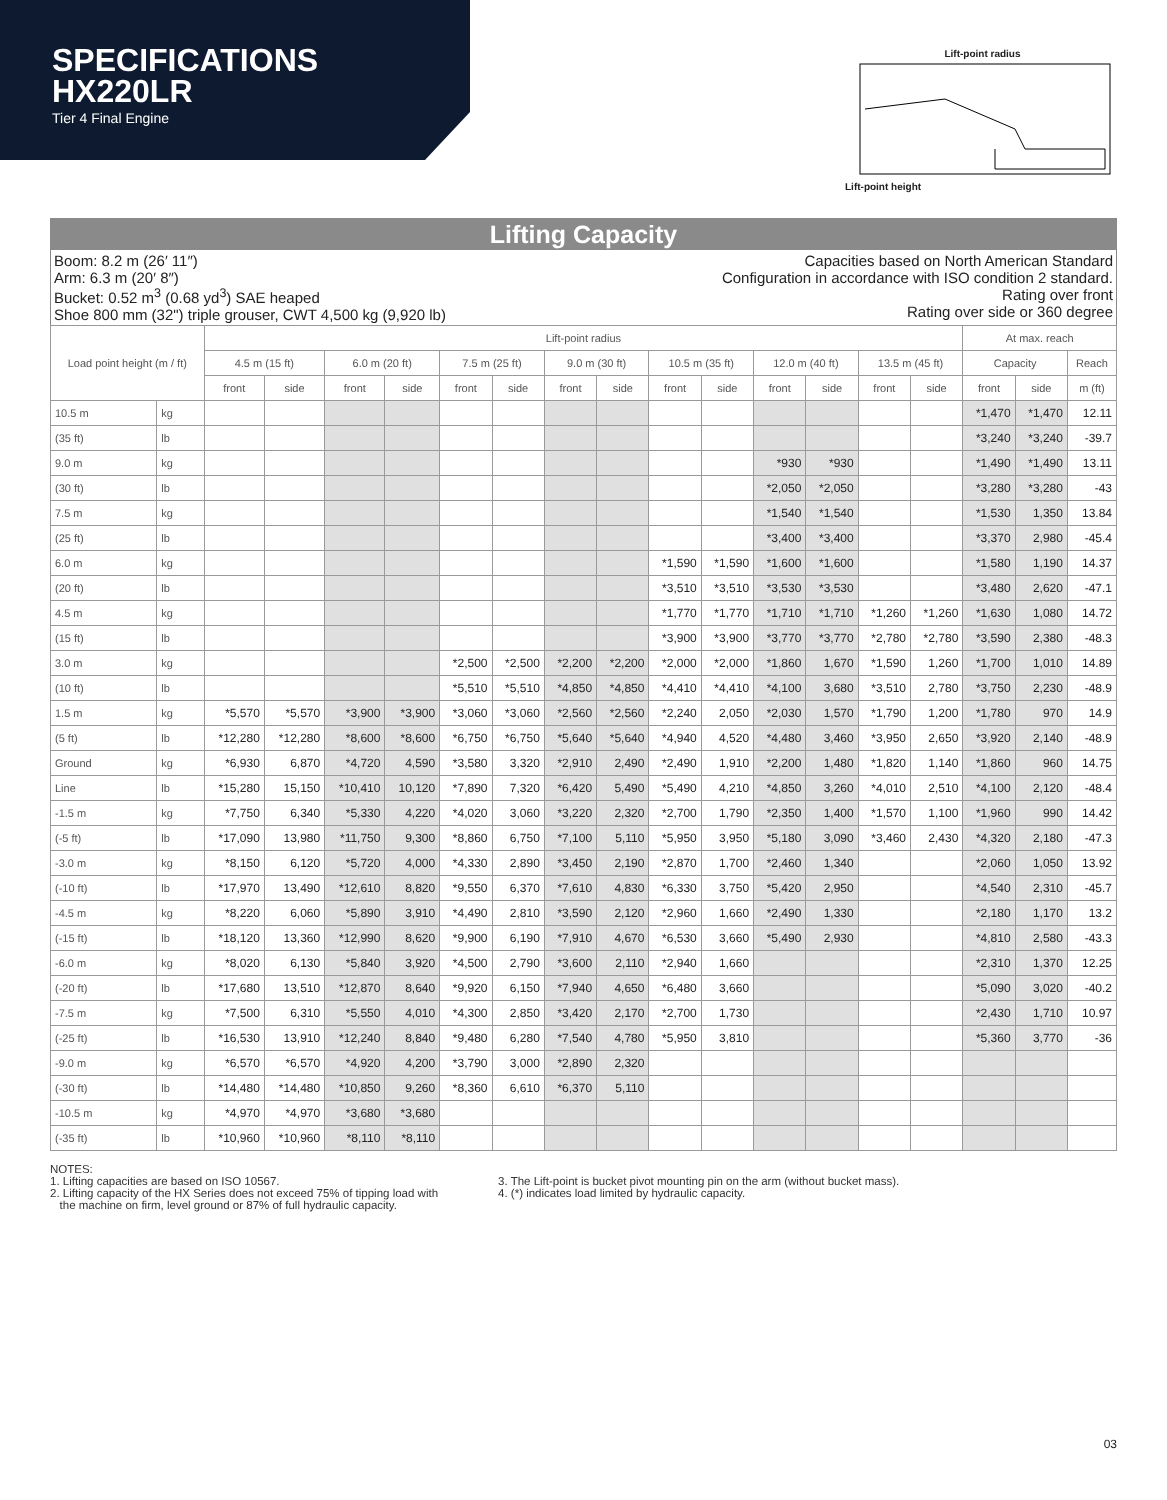SPECIFICATIONS
HX220LR
Tier 4 Final Engine
Lift-point radius
Lift-point height
Lifting Capacity
Boom: 8.2 m (26′ 11″)
Arm: 6.3 m (20′ 8″)
Bucket: 0.52 m<sup>3</sup> (0.68 yd<sup>3</sup>) SAE heaped
Shoe 800 mm (32") triple grouser, CWT 4,500 kg (9,920 lb)
Capacities based on North American Standard
Configuration in accordance with ISO condition 2 standard.
Rating over front
Rating over side or 360 degree
| Load point height (m / ft) | | Lift-point radius | | | | | | | | | | | | | | At max. reach | | |
| --- | --- | --- | --- | --- | --- | --- | --- | --- | --- | --- | --- | --- | --- | --- | --- | --- | --- | --- |
| | | 4.5 m (15 ft) | | 6.0 m (20 ft) | | 7.5 m (25 ft) | | 9.0 m (30 ft) | | 10.5 m (35 ft) | | 12.0 m (40 ft) | | 13.5 m (45 ft) | | Capacity | | Reach |
| | | front | side | front | side | front | side | front | side | front | side | front | side | front | side | front | side | m (ft) |
| 10.5 m | kg | | | | | | | | | | | | | | | *1,470 | *1,470 | 12.11 |
| (35 ft) | lb | | | | | | | | | | | | | | | *3,240 | *3,240 | -39.7 |
| 9.0 m | kg | | | | | | | | | | | *930 | *930 | | | *1,490 | *1,490 | 13.11 |
| (30 ft) | lb | | | | | | | | | | | *2,050 | *2,050 | | | *3,280 | *3,280 | -43 |
| 7.5 m | kg | | | | | | | | | | | *1,540 | *1,540 | | | *1,530 | 1,350 | 13.84 |
| (25 ft) | lb | | | | | | | | | | | *3,400 | *3,400 | | | *3,370 | 2,980 | -45.4 |
| 6.0 m | kg | | | | | | | | | *1,590 | *1,590 | *1,600 | *1,600 | | | *1,580 | 1,190 | 14.37 |
| (20 ft) | lb | | | | | | | | | *3,510 | *3,510 | *3,530 | *3,530 | | | *3,480 | 2,620 | -47.1 |
| 4.5 m | kg | | | | | | | | | *1,770 | *1,770 | *1,710 | *1,710 | *1,260 | *1,260 | *1,630 | 1,080 | 14.72 |
| (15 ft) | lb | | | | | | | | | *3,900 | *3,900 | *3,770 | *3,770 | *2,780 | *2,780 | *3,590 | 2,380 | -48.3 |
| 3.0 m | kg | | | | | *2,500 | *2,500 | *2,200 | *2,200 | *2,000 | *2,000 | *1,860 | 1,670 | *1,590 | 1,260 | *1,700 | 1,010 | 14.89 |
| (10 ft) | lb | | | | | *5,510 | *5,510 | *4,850 | *4,850 | *4,410 | *4,410 | *4,100 | 3,680 | *3,510 | 2,780 | *3,750 | 2,230 | -48.9 |
| 1.5 m | kg | *5,570 | *5,570 | *3,900 | *3,900 | *3,060 | *3,060 | *2,560 | *2,560 | *2,240 | 2,050 | *2,030 | 1,570 | *1,790 | 1,200 | *1,780 | 970 | 14.9 |
| (5 ft) | lb | *12,280 | *12,280 | *8,600 | *8,600 | *6,750 | *6,750 | *5,640 | *5,640 | *4,940 | 4,520 | *4,480 | 3,460 | *3,950 | 2,650 | *3,920 | 2,140 | -48.9 |
| Ground | kg | *6,930 | 6,870 | *4,720 | 4,590 | *3,580 | 3,320 | *2,910 | 2,490 | *2,490 | 1,910 | *2,200 | 1,480 | *1,820 | 1,140 | *1,860 | 960 | 14.75 |
| Line | lb | *15,280 | 15,150 | *10,410 | 10,120 | *7,890 | 7,320 | *6,420 | 5,490 | *5,490 | 4,210 | *4,850 | 3,260 | *4,010 | 2,510 | *4,100 | 2,120 | -48.4 |
| -1.5 m | kg | *7,750 | 6,340 | *5,330 | 4,220 | *4,020 | 3,060 | *3,220 | 2,320 | *2,700 | 1,790 | *2,350 | 1,400 | *1,570 | 1,100 | *1,960 | 990 | 14.42 |
| (-5 ft) | lb | *17,090 | 13,980 | *11,750 | 9,300 | *8,860 | 6,750 | *7,100 | 5,110 | *5,950 | 3,950 | *5,180 | 3,090 | *3,460 | 2,430 | *4,320 | 2,180 | -47.3 |
| -3.0 m | kg | *8,150 | 6,120 | *5,720 | 4,000 | *4,330 | 2,890 | *3,450 | 2,190 | *2,870 | 1,700 | *2,460 | 1,340 | | | *2,060 | 1,050 | 13.92 |
| (-10 ft) | lb | *17,970 | 13,490 | *12,610 | 8,820 | *9,550 | 6,370 | *7,610 | 4,830 | *6,330 | 3,750 | *5,420 | 2,950 | | | *4,540 | 2,310 | -45.7 |
| -4.5 m | kg | *8,220 | 6,060 | *5,890 | 3,910 | *4,490 | 2,810 | *3,590 | 2,120 | *2,960 | 1,660 | *2,490 | 1,330 | | | *2,180 | 1,170 | 13.2 |
| (-15 ft) | lb | *18,120 | 13,360 | *12,990 | 8,620 | *9,900 | 6,190 | *7,910 | 4,670 | *6,530 | 3,660 | *5,490 | 2,930 | | | *4,810 | 2,580 | -43.3 |
| -6.0 m | kg | *8,020 | 6,130 | *5,840 | 3,920 | *4,500 | 2,790 | *3,600 | 2,110 | *2,940 | 1,660 | | | | | *2,310 | 1,370 | 12.25 |
| (-20 ft) | lb | *17,680 | 13,510 | *12,870 | 8,640 | *9,920 | 6,150 | *7,940 | 4,650 | *6,480 | 3,660 | | | | | *5,090 | 3,020 | -40.2 |
| -7.5 m | kg | *7,500 | 6,310 | *5,550 | 4,010 | *4,300 | 2,850 | *3,420 | 2,170 | *2,700 | 1,730 | | | | | *2,430 | 1,710 | 10.97 |
| (-25 ft) | lb | *16,530 | 13,910 | *12,240 | 8,840 | *9,480 | 6,280 | *7,540 | 4,780 | *5,950 | 3,810 | | | | | *5,360 | 3,770 | -36 |
| -9.0 m | kg | *6,570 | *6,570 | *4,920 | 4,200 | *3,790 | 3,000 | *2,890 | 2,320 | | | | | | | | | |
| (-30 ft) | lb | *14,480 | *14,480 | *10,850 | 9,260 | *8,360 | 6,610 | *6,370 | 5,110 | | | | | | | | | |
| -10.5 m | kg | *4,970 | *4,970 | *3,680 | *3,680 | | | | | | | | | | | | | |
| (-35 ft) | lb | *10,960 | *10,960 | *8,110 | *8,110 | | | | | | | | | | | | | |
NOTES:
1. Lifting capacities are based on ISO 10567.
2. Lifting capacity of the HX Series does not exceed 75% of tipping load with
the machine on firm, level ground or 87% of full hydraulic capacity.
3. The Lift-point is bucket pivot mounting pin on the arm (without bucket mass).
4. (*) indicates load limited by hydraulic capacity.
03